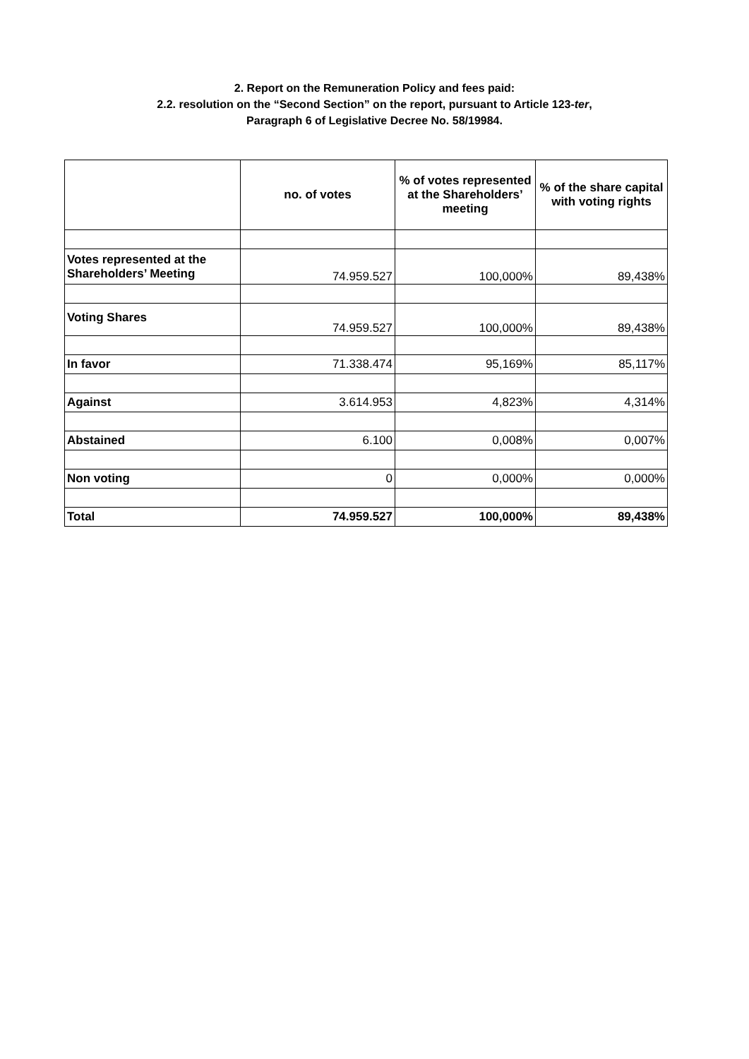2. Report on the Remuneration Policy and fees paid:
2.2. resolution on the “Second Section” on the report, pursuant to Article 123-ter,
Paragraph 6 of Legislative Decree No. 58/19984.
| | no. of votes | % of votes represented at the Shareholders’ meeting | % of the share capital with voting rights |
| --- | --- | --- | --- |
| Votes represented at the Shareholders’ Meeting | 74.959.527 | 100,000% | 89,438% |
| Voting Shares | 74.959.527 | 100,000% | 89,438% |
| In favor | 71.338.474 | 95,169% | 85,117% |
| Against | 3.614.953 | 4,823% | 4,314% |
| Abstained | 6.100 | 0,008% | 0,007% |
| Non voting | 0 | 0,000% | 0,000% |
| Total | 74.959.527 | 100,000% | 89,438% |